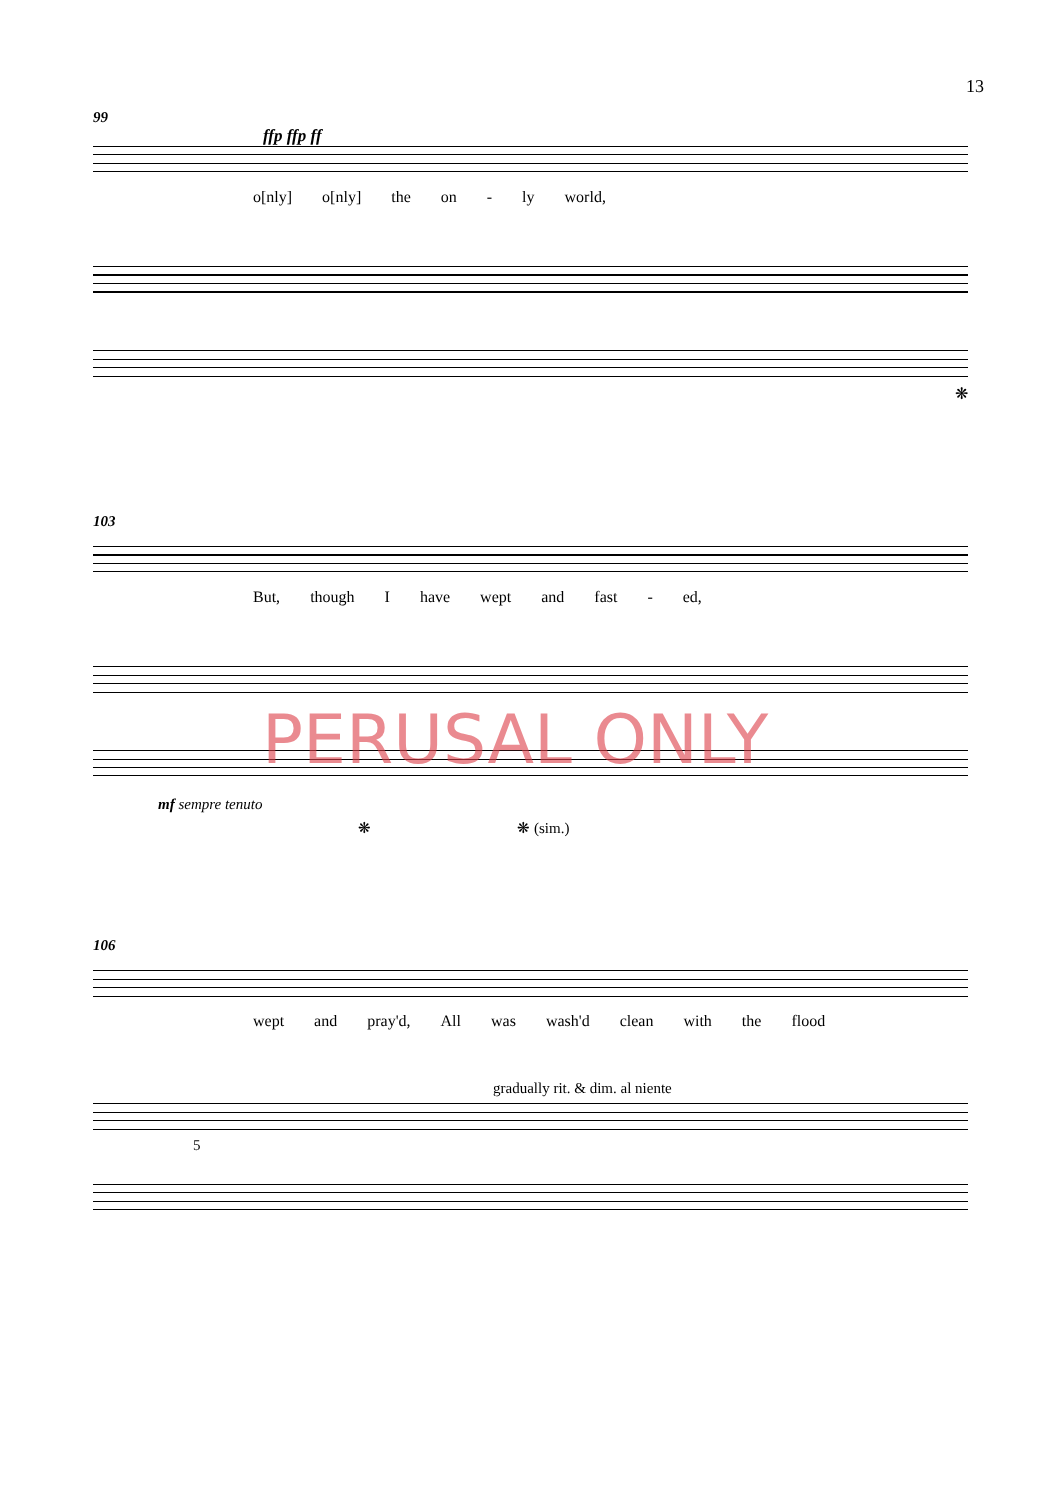13
99
ffp ffp ff
o[nly] o[nly] the on - ly world,
❋
103
But, though I have wept and fast - ed,
mf sempre tenuto
❋ ❋ (sim.)
PERUSAL ONLY
106
wept and pray'd, All was wash'd clean with the flood
gradually rit. & dim. al niente
5